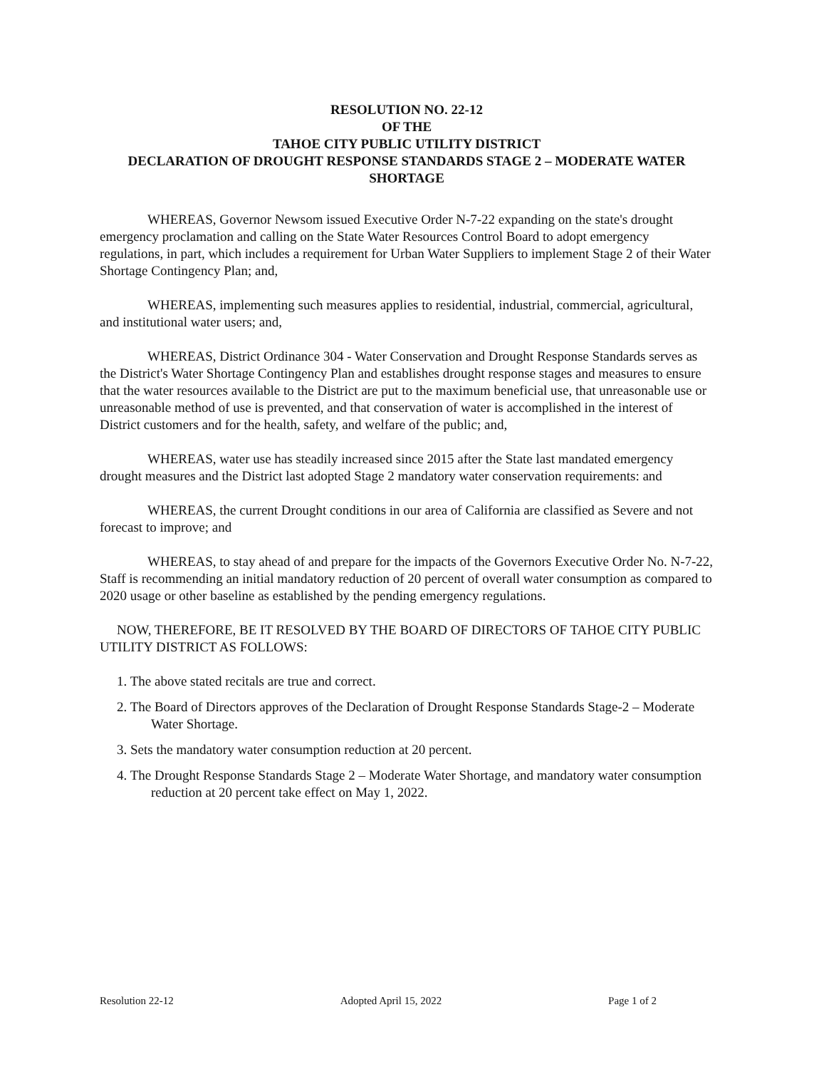RESOLUTION NO. 22-12
OF THE
TAHOE CITY PUBLIC UTILITY DISTRICT
DECLARATION OF DROUGHT RESPONSE STANDARDS STAGE 2 – MODERATE WATER SHORTAGE
WHEREAS, Governor Newsom issued Executive Order N-7-22 expanding on the state's drought emergency proclamation and calling on the State Water Resources Control Board to adopt emergency regulations, in part, which includes a requirement for Urban Water Suppliers to implement Stage 2 of their Water Shortage Contingency Plan; and,
WHEREAS, implementing such measures applies to residential, industrial, commercial, agricultural, and institutional water users; and,
WHEREAS, District Ordinance 304 - Water Conservation and Drought Response Standards serves as the District's Water Shortage Contingency Plan and establishes drought response stages and measures to ensure that the water resources available to the District are put to the maximum beneficial use, that unreasonable use or unreasonable method of use is prevented, and that conservation of water is accomplished in the interest of District customers and for the health, safety, and welfare of the public; and,
WHEREAS, water use has steadily increased since 2015 after the State last mandated emergency drought measures and the District last adopted Stage 2 mandatory water conservation requirements: and
WHEREAS, the current Drought conditions in our area of California are classified as Severe and not forecast to improve; and
WHEREAS, to stay ahead of and prepare for the impacts of the Governors Executive Order No. N-7-22, Staff is recommending an initial mandatory reduction of 20 percent of overall water consumption as compared to 2020 usage or other baseline as established by the pending emergency regulations.
NOW, THEREFORE, BE IT RESOLVED BY THE BOARD OF DIRECTORS OF TAHOE CITY PUBLIC UTILITY DISTRICT AS FOLLOWS:
1. The above stated recitals are true and correct.
2. The Board of Directors approves of the Declaration of Drought Response Standards Stage-2 – Moderate Water Shortage.
3. Sets the mandatory water consumption reduction at 20 percent.
4. The Drought Response Standards Stage 2 – Moderate Water Shortage, and mandatory water consumption reduction at 20 percent take effect on May 1, 2022.
Resolution 22-12 Adopted April 15, 2022 Page 1 of 2